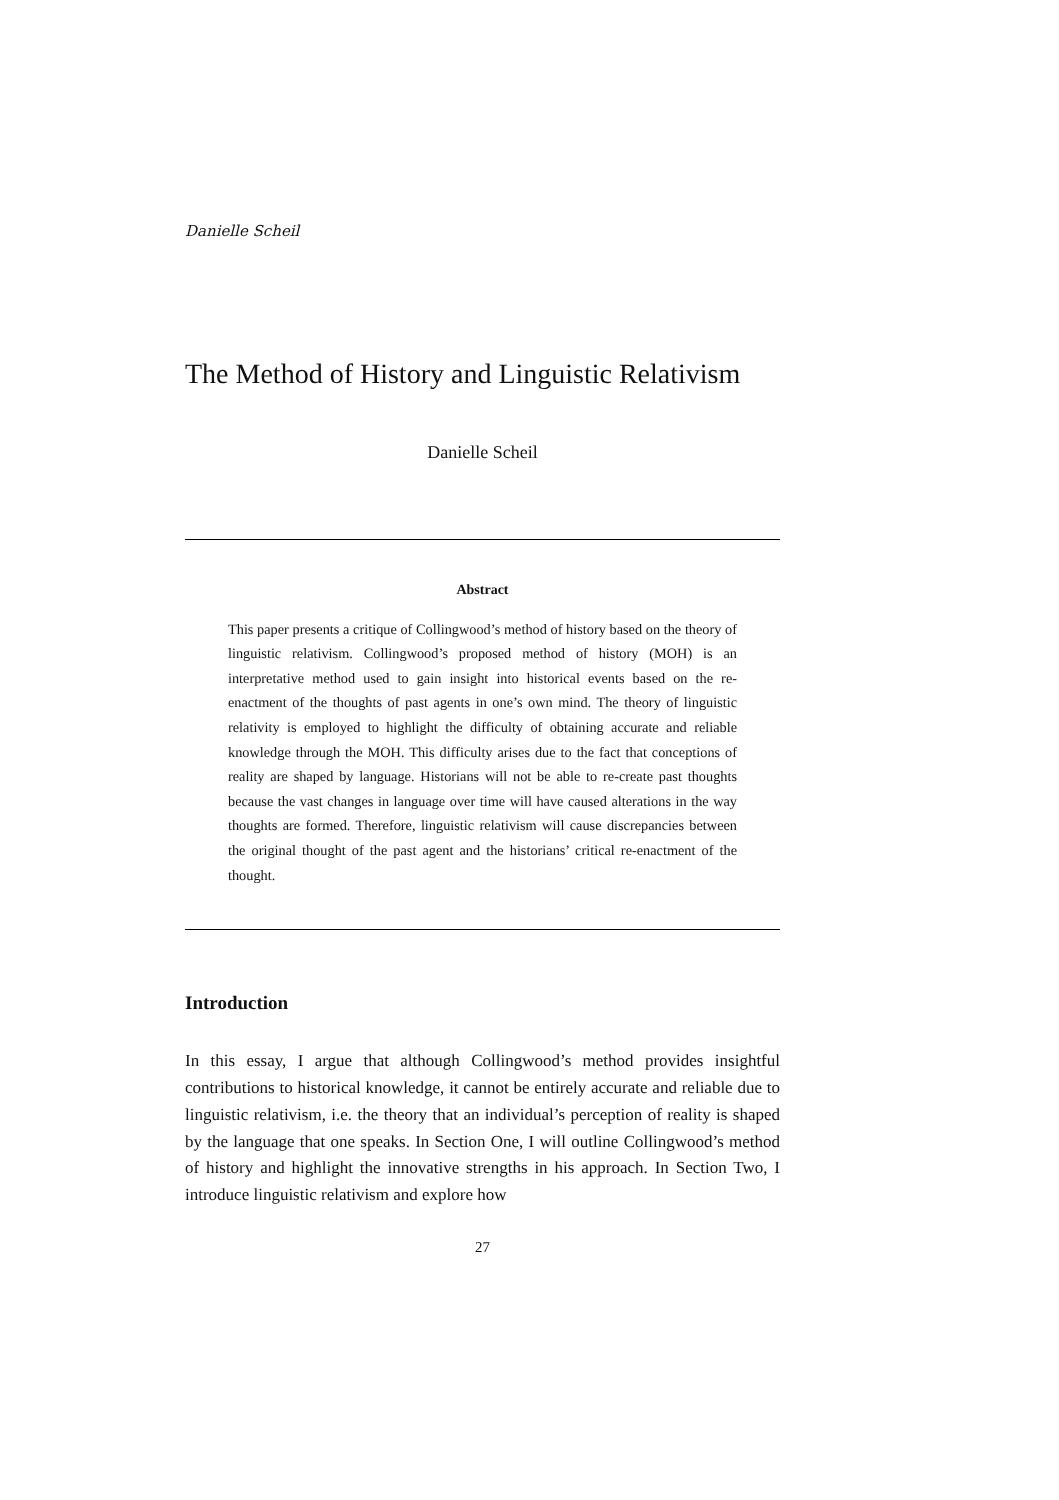Danielle Scheil
The Method of History and Linguistic Relativism
Danielle Scheil
Abstract
This paper presents a critique of Collingwood’s method of history based on the theory of linguistic relativism. Collingwood’s proposed method of history (MOH) is an interpretative method used to gain insight into historical events based on the re-enactment of the thoughts of past agents in one’s own mind. The theory of linguistic relativity is employed to highlight the difficulty of obtaining accurate and reliable knowledge through the MOH. This difficulty arises due to the fact that conceptions of reality are shaped by language. Historians will not be able to re-create past thoughts because the vast changes in language over time will have caused alterations in the way thoughts are formed. Therefore, linguistic relativism will cause discrepancies between the original thought of the past agent and the historians’ critical re-enactment of the thought.
Introduction
In this essay, I argue that although Collingwood’s method provides insightful contributions to historical knowledge, it cannot be entirely accurate and reliable due to linguistic relativism, i.e. the theory that an individual’s perception of reality is shaped by the language that one speaks. In Section One, I will outline Collingwood’s method of history and highlight the innovative strengths in his approach. In Section Two, I introduce linguistic relativism and explore how
27